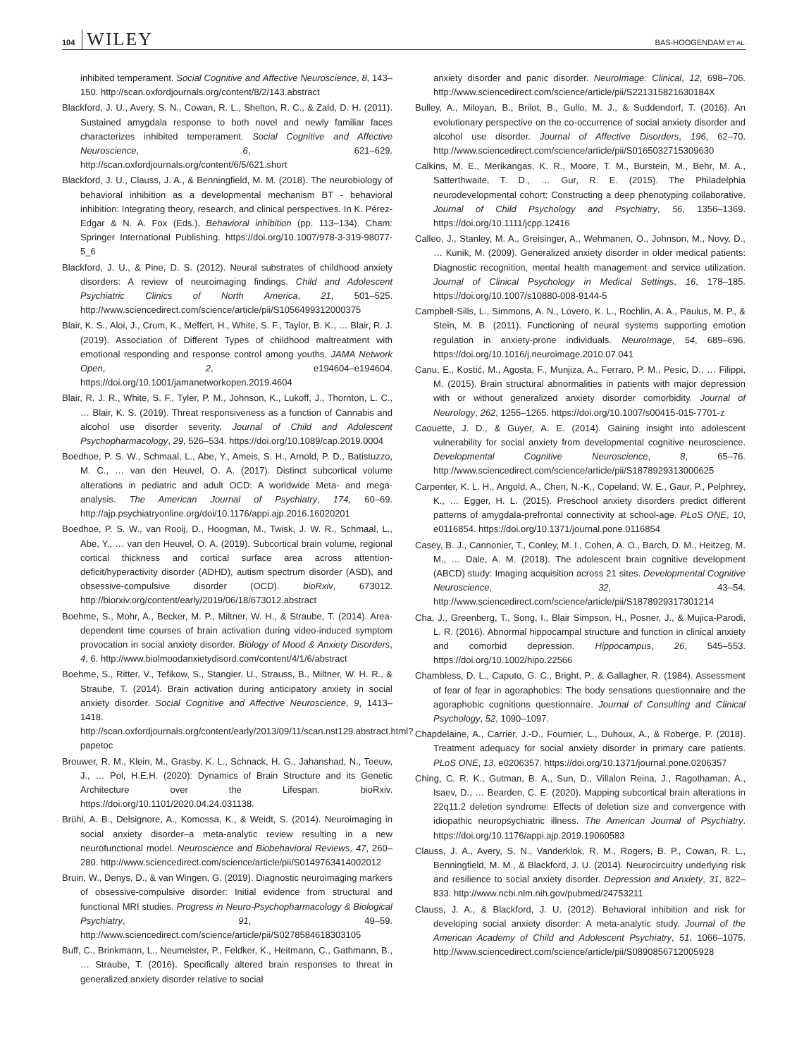104 WILEY BAS-HOOGENDAM ET AL.
inhibited temperament. Social Cognitive and Affective Neuroscience, 8, 143–150. http://scan.oxfordjournals.org/content/8/2/143.abstract
Blackford, J. U., Avery, S. N., Cowan, R. L., Shelton, R. C., & Zald, D. H. (2011). Sustained amygdala response to both novel and newly familiar faces characterizes inhibited temperament. Social Cognitive and Affective Neuroscience, 6, 621–629. http://scan.oxfordjournals.org/content/6/5/621.short
Blackford, J. U., Clauss, J. A., & Benningfield, M. M. (2018). The neurobiology of behavioral inhibition as a developmental mechanism BT - behavioral inhibition: Integrating theory, research, and clinical perspectives. In K. Pérez-Edgar & N. A. Fox (Eds.), Behavioral inhibition (pp. 113–134). Cham: Springer International Publishing. https://doi.org/10.1007/978-3-319-98077-5_6
Blackford, J. U., & Pine, D. S. (2012). Neural substrates of childhood anxiety disorders: A review of neuroimaging findings. Child and Adolescent Psychiatric Clinics of North America, 21, 501–525. http://www.sciencedirect.com/science/article/pii/S1056499312000375
Blair, K. S., Aloi, J., Crum, K., Meffert, H., White, S. F., Taylor, B. K., … Blair, R. J. (2019). Association of Different Types of childhood maltreatment with emotional responding and response control among youths. JAMA Network Open, 2, e194604–e194604. https://doi.org/10.1001/jamanetworkopen.2019.4604
Blair, R. J. R., White, S. F., Tyler, P. M., Johnson, K., Lukoff, J., Thornton, L. C., … Blair, K. S. (2019). Threat responsiveness as a function of Cannabis and alcohol use disorder severity. Journal of Child and Adolescent Psychopharmacology, 29, 526–534. https://doi.org/10.1089/cap.2019.0004
Boedhoe, P. S. W., Schmaal, L., Abe, Y., Ameis, S. H., Arnold, P. D., Batistuzzo, M. C., … van den Heuvel, O. A. (2017). Distinct subcortical volume alterations in pediatric and adult OCD: A worldwide Meta- and mega-analysis. The American Journal of Psychiatry, 174, 60–69. http://ajp.psychiatryonline.org/doi/10.1176/appi.ajp.2016.16020201
Boedhoe, P. S. W., van Rooij, D., Hoogman, M., Twisk, J. W. R., Schmaal, L., Abe, Y., … van den Heuvel, O. A. (2019). Subcortical brain volume, regional cortical thickness and cortical surface area across attention-deficit/hyperactivity disorder (ADHD), autism spectrum disorder (ASD), and obsessive-compulsive disorder (OCD). bioRxiv, 673012. http://biorxiv.org/content/early/2019/06/18/673012.abstract
Boehme, S., Mohr, A., Becker, M. P., Miltner, W. H., & Straube, T. (2014). Area-dependent time courses of brain activation during video-induced symptom provocation in social anxiety disorder. Biology of Mood & Anxiety Disorders, 4, 6. http://www.biolmoodanxietydisord.com/content/4/1/6/abstract
Boehme, S., Ritter, V., Tefikow, S., Stangier, U., Strauss, B., Miltner, W. H. R., & Straube, T. (2014). Brain activation during anticipatory anxiety in social anxiety disorder. Social Cognitive and Affective Neuroscience, 9, 1413–1418. http://scan.oxfordjournals.org/content/early/2013/09/11/scan.nst129.abstract.html?papetoc
Brouwer, R. M., Klein, M., Grasby, K. L., Schnack, H. G., Jahanshad, N., Teeuw, J., … Pol, H.E.H. (2020): Dynamics of Brain Structure and its Genetic Architecture over the Lifespan. bioRxiv. https://doi.org/10.1101/2020.04.24.031138.
Brühl, A. B., Delsignore, A., Komossa, K., & Weidt, S. (2014). Neuroimaging in social anxiety disorder–a meta-analytic review resulting in a new neurofunctional model. Neuroscience and Biobehavioral Reviews, 47, 260–280. http://www.sciencedirect.com/science/article/pii/S0149763414002012
Bruin, W., Denys, D., & van Wingen, G. (2019). Diagnostic neuroimaging markers of obsessive-compulsive disorder: Initial evidence from structural and functional MRI studies. Progress in Neuro-Psychopharmacology & Biological Psychiatry, 91, 49–59. http://www.sciencedirect.com/science/article/pii/S0278584618303105
Buff, C., Brinkmann, L., Neumeister, P., Feldker, K., Heitmann, C., Gathmann, B., … Straube, T. (2016). Specifically altered brain responses to threat in generalized anxiety disorder relative to social
anxiety disorder and panic disorder. NeuroImage: Clinical, 12, 698–706. http://www.sciencedirect.com/science/article/pii/S221315821630184X
Bulley, A., Miloyan, B., Brilot, B., Gullo, M. J., & Suddendorf, T. (2016). An evolutionary perspective on the co-occurrence of social anxiety disorder and alcohol use disorder. Journal of Affective Disorders, 196, 62–70. http://www.sciencedirect.com/science/article/pii/S0165032715309630
Calkins, M. E., Merikangas, K. R., Moore, T. M., Burstein, M., Behr, M. A., Satterthwaite, T. D., … Gur, R. E. (2015). The Philadelphia neurodevelopmental cohort: Constructing a deep phenotyping collaborative. Journal of Child Psychology and Psychiatry, 56, 1356–1369. https://doi.org/10.1111/jcpp.12416
Calleo, J., Stanley, M. A., Greisinger, A., Wehmanen, O., Johnson, M., Novy, D., … Kunik, M. (2009). Generalized anxiety disorder in older medical patients: Diagnostic recognition, mental health management and service utilization. Journal of Clinical Psychology in Medical Settings, 16, 178–185. https://doi.org/10.1007/s10880-008-9144-5
Campbell-Sills, L., Simmons, A. N., Lovero, K. L., Rochlin, A. A., Paulus, M. P., & Stein, M. B. (2011). Functioning of neural systems supporting emotion regulation in anxiety-prone individuals. NeuroImage, 54, 689–696. https://doi.org/10.1016/j.neuroimage.2010.07.041
Canu, E., Kostić, M., Agosta, F., Munjiza, A., Ferraro, P. M., Pesic, D., … Filippi, M. (2015). Brain structural abnormalities in patients with major depression with or without generalized anxiety disorder comorbidity. Journal of Neurology, 262, 1255–1265. https://doi.org/10.1007/s00415-015-7701-z
Caouette, J. D., & Guyer, A. E. (2014). Gaining insight into adolescent vulnerability for social anxiety from developmental cognitive neuroscience. Developmental Cognitive Neuroscience, 8, 65–76. http://www.sciencedirect.com/science/article/pii/S1878929313000625
Carpenter, K. L. H., Angold, A., Chen, N.-K., Copeland, W. E., Gaur, P., Pelphrey, K., … Egger, H. L. (2015). Preschool anxiety disorders predict different patterns of amygdala-prefrontal connectivity at school-age. PLoS ONE, 10, e0116854. https://doi.org/10.1371/journal.pone.0116854
Casey, B. J., Cannonier, T., Conley, M. I., Cohen, A. O., Barch, D. M., Heitzeg, M. M., … Dale, A. M. (2018). The adolescent brain cognitive development (ABCD) study: Imaging acquisition across 21 sites. Developmental Cognitive Neuroscience, 32, 43–54. http://www.sciencedirect.com/science/article/pii/S1878929317301214
Cha, J., Greenberg, T., Song, I., Blair Simpson, H., Posner, J., & Mujica-Parodi, L. R. (2016). Abnormal hippocampal structure and function in clinical anxiety and comorbid depression. Hippocampus, 26, 545–553. https://doi.org/10.1002/hipo.22566
Chambless, D. L., Caputo, G. C., Bright, P., & Gallagher, R. (1984). Assessment of fear of fear in agoraphobics: The body sensations questionnaire and the agoraphobic cognitions questionnaire. Journal of Consulting and Clinical Psychology, 52, 1090–1097.
Chapdelaine, A., Carrier, J.-D., Fournier, L., Duhoux, A., & Roberge, P. (2018). Treatment adequacy for social anxiety disorder in primary care patients. PLoS ONE, 13, e0206357. https://doi.org/10.1371/journal.pone.0206357
Ching, C. R. K., Gutman, B. A., Sun, D., Villalon Reina, J., Ragothaman, A., Isaev, D., … Bearden, C. E. (2020). Mapping subcortical brain alterations in 22q11.2 deletion syndrome: Effects of deletion size and convergence with idiopathic neuropsychiatric illness. The American Journal of Psychiatry. https://doi.org/10.1176/appi.ajp.2019.19060583
Clauss, J. A., Avery, S. N., Vanderklok, R. M., Rogers, B. P., Cowan, R. L., Benningfield, M. M., & Blackford, J. U. (2014). Neurocircuitry underlying risk and resilience to social anxiety disorder. Depression and Anxiety, 31, 822–833. http://www.ncbi.nlm.nih.gov/pubmed/24753211
Clauss, J. A., & Blackford, J. U. (2012). Behavioral inhibition and risk for developing social anxiety disorder: A meta-analytic study. Journal of the American Academy of Child and Adolescent Psychiatry, 51, 1066–1075. http://www.sciencedirect.com/science/article/pii/S0890856712005928